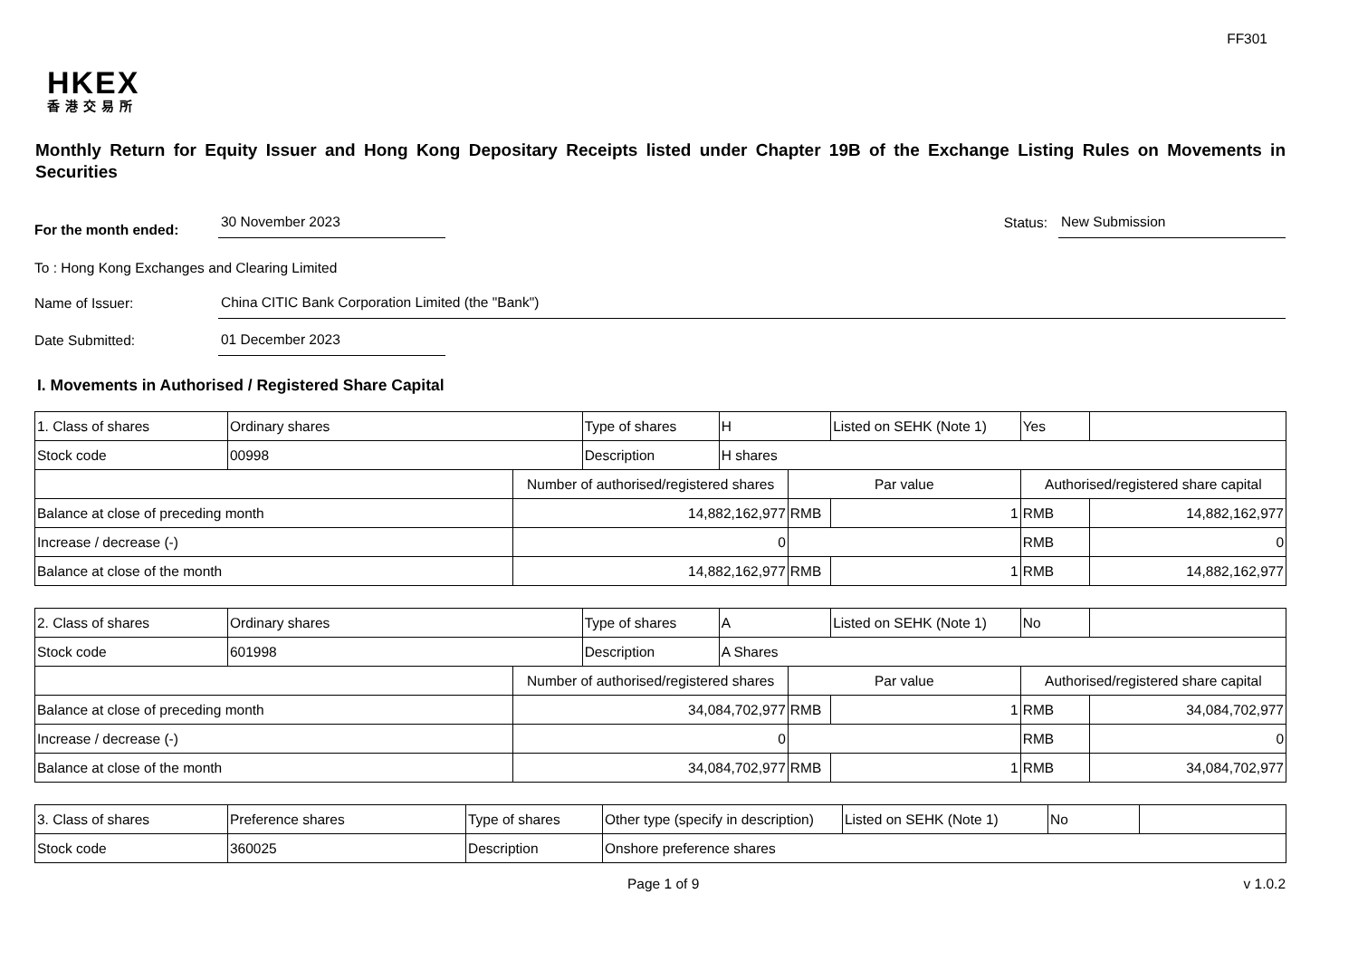FF301
HKEX
香港交易所
Monthly Return for Equity Issuer and Hong Kong Depositary Receipts listed under Chapter 19B of the Exchange Listing Rules on Movements in Securities
For the month ended: 30 November 2023 Status: New Submission
To : Hong Kong Exchanges and Clearing Limited
Name of Issuer: China CITIC Bank Corporation Limited (the "Bank")
Date Submitted: 01 December 2023
I. Movements in Authorised / Registered Share Capital
| 1. Class of shares | Ordinary shares | | Type of shares | H | | Listed on SEHK (Note 1) | Yes | |
| Stock code | 00998 | | Description | H shares | | | | |
| | | Number of authorised/registered shares | | | Par value | | Authorised/registered share capital | |
| Balance at close of preceding month | | 14,882,162,977 | | | RMB | 1 | RMB | 14,882,162,977 |
| Increase / decrease (-) | | 0 | | | | | RMB | 0 |
| Balance at close of the month | | 14,882,162,977 | | | RMB | 1 | RMB | 14,882,162,977 |
| 2. Class of shares | Ordinary shares | | Type of shares | A | | Listed on SEHK (Note 1) | No | |
| Stock code | 601998 | | Description | A Shares | | | | |
| | | Number of authorised/registered shares | | | Par value | | Authorised/registered share capital | |
| Balance at close of preceding month | | 34,084,702,977 | | | RMB | 1 | RMB | 34,084,702,977 |
| Increase / decrease (-) | | 0 | | | | | RMB | 0 |
| Balance at close of the month | | 34,084,702,977 | | | RMB | 1 | RMB | 34,084,702,977 |
| 3. Class of shares | Preference shares | Type of shares | Other type (specify in description) | Listed on SEHK (Note 1) | No | |
| Stock code | 360025 | Description | Onshore preference shares | | | |
Page 1 of 9 v 1.0.2